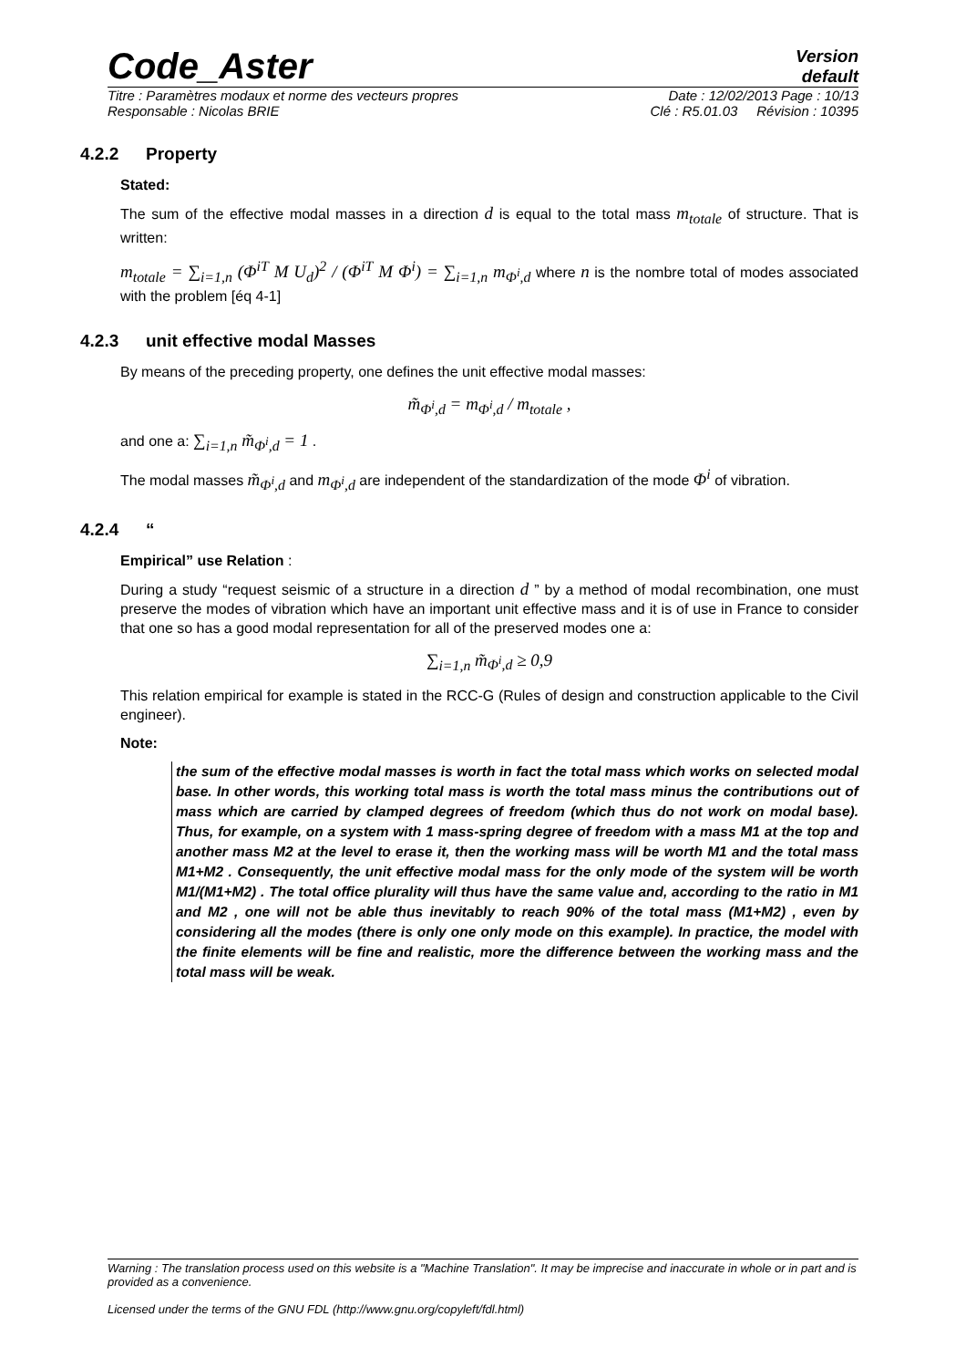Code_Aster
Version
default
Titre : Paramètres modaux et norme des vecteurs propres Date : 12/02/2013 Page : 10/13
Responsable : Nicolas BRIE Clé : R5.01.03 Révision : 10395
4.2.2 Property
Stated:
The sum of the effective modal masses in a direction d is equal to the total mass m<sub>totale</sub> of structure. That is written:
m<sub>totale</sub> = ∑<sub>i=1,n</sub> (Φ<sup>iT</sup> M U<sub>d</sub>)<sup>2</sup> / (Φ<sup>iT</sup> M Φ<sup>i</sup>) = ∑<sub>i=1,n</sub> m<sub>Φ<sup>i</sup>,d</sub> where n is the nombre total of modes associated with the problem [éq 4-1]
4.2.3 unit effective modal Masses
By means of the preceding property, one defines the unit effective modal masses:
m̃<sub>Φ<sup>i</sup>,d</sub> = m<sub>Φ<sup>i</sup>,d</sub> / m<sub>totale</sub> ,
and one a: ∑<sub>i=1,n</sub> m̃<sub>Φ<sup>i</sup>,d</sub> = 1 .
The modal masses m̃<sub>Φ<sup>i</sup>,d</sub> and m<sub>Φ<sup>i</sup>,d</sub> are independent of the standardization of the mode Φ<sup>i</sup> of vibration.
4.2.4 “
Empirical” use Relation :
During a study “request seismic of a structure in a direction d ” by a method of modal recombination, one must preserve the modes of vibration which have an important unit effective mass and it is of use in France to consider that one so has a good modal representation for all of the preserved modes one a:
∑<sub>i=1,n</sub> m̃<sub>Φ<sup>i</sup>,d</sub> ≥ 0,9
This relation empirical for example is stated in the RCC-G (Rules of design and construction applicable to the Civil engineer).
Note:
the sum of the effective modal masses is worth in fact the total mass which works on selected modal base. In other words, this working total mass is worth the total mass minus the contributions out of mass which are carried by clamped degrees of freedom (which thus do not work on modal base). Thus, for example, on a system with 1 mass-spring degree of freedom with a mass M1 at the top and another mass M2 at the level to erase it, then the working mass will be worth M1 and the total mass M1+M2 . Consequently, the unit effective modal mass for the only mode of the system will be worth M1/(M1+M2) . The total office plurality will thus have the same value and, according to the ratio in M1 and M2 , one will not be able thus inevitably to reach 90% of the total mass (M1+M2) , even by considering all the modes (there is only one only mode on this example). In practice, the model with the finite elements will be fine and realistic, more the difference between the working mass and the total mass will be weak.
Warning : The translation process used on this website is a "Machine Translation". It may be imprecise and inaccurate in whole or in part and is provided as a convenience.
Licensed under the terms of the GNU FDL (http://www.gnu.org/copyleft/fdl.html)